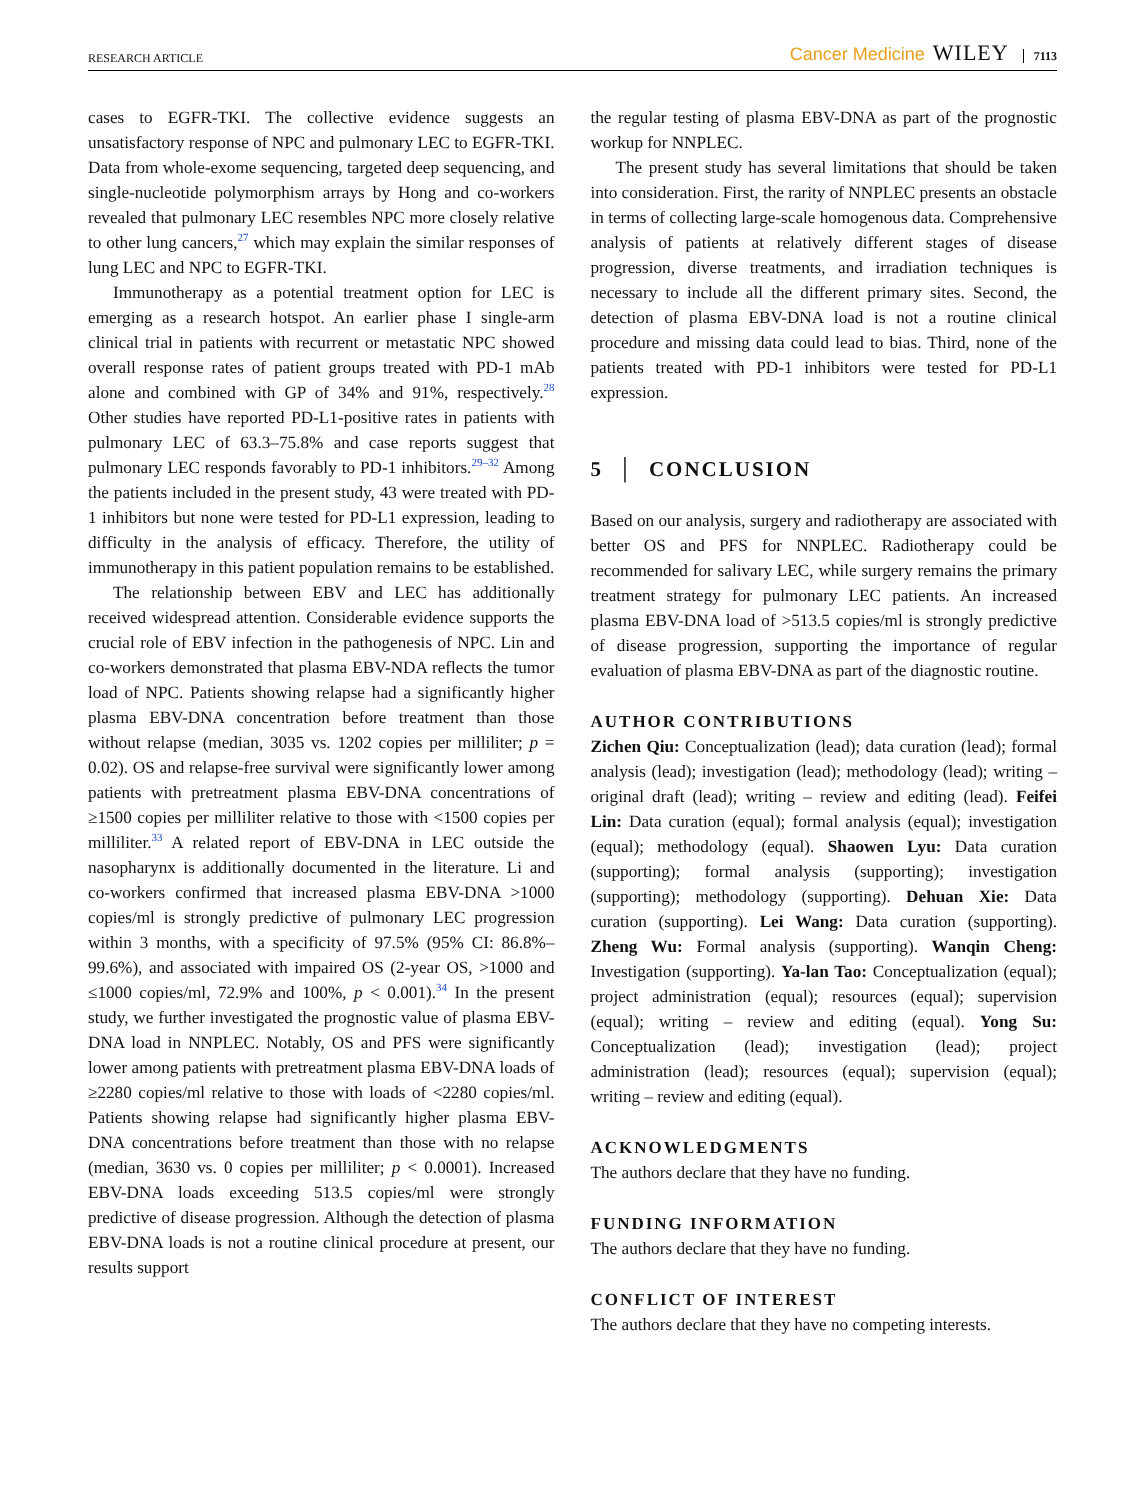RESEARCH ARTICLE Cancer Medicine WILEY 7113
cases to EGFR-TKI. The collective evidence suggests an unsatisfactory response of NPC and pulmonary LEC to EGFR-TKI. Data from whole-exome sequencing, targeted deep sequencing, and single-nucleotide polymorphism arrays by Hong and co-workers revealed that pulmonary LEC resembles NPC more closely relative to other lung cancers,<sup>27</sup> which may explain the similar responses of lung LEC and NPC to EGFR-TKI.
Immunotherapy as a potential treatment option for LEC is emerging as a research hotspot. An earlier phase I single-arm clinical trial in patients with recurrent or metastatic NPC showed overall response rates of patient groups treated with PD-1 mAb alone and combined with GP of 34% and 91%, respectively.<sup>28</sup> Other studies have reported PD-L1-positive rates in patients with pulmonary LEC of 63.3–75.8% and case reports suggest that pulmonary LEC responds favorably to PD-1 inhibitors.<sup>29–32</sup> Among the patients included in the present study, 43 were treated with PD-1 inhibitors but none were tested for PD-L1 expression, leading to difficulty in the analysis of efficacy. Therefore, the utility of immunotherapy in this patient population remains to be established.
The relationship between EBV and LEC has additionally received widespread attention. Considerable evidence supports the crucial role of EBV infection in the pathogenesis of NPC. Lin and co-workers demonstrated that plasma EBV-NDA reflects the tumor load of NPC. Patients showing relapse had a significantly higher plasma EBV-DNA concentration before treatment than those without relapse (median, 3035 vs. 1202 copies per milliliter; p = 0.02). OS and relapse-free survival were significantly lower among patients with pretreatment plasma EBV-DNA concentrations of ≥1500 copies per milliliter relative to those with <1500 copies per milliliter.<sup>33</sup> A related report of EBV-DNA in LEC outside the nasopharynx is additionally documented in the literature. Li and co-workers confirmed that increased plasma EBV-DNA >1000 copies/ml is strongly predictive of pulmonary LEC progression within 3 months, with a specificity of 97.5% (95% CI: 86.8%–99.6%), and associated with impaired OS (2-year OS, >1000 and ≤1000 copies/ml, 72.9% and 100%, p < 0.001).<sup>34</sup> In the present study, we further investigated the prognostic value of plasma EBV-DNA load in NNPLEC. Notably, OS and PFS were significantly lower among patients with pretreatment plasma EBV-DNA loads of ≥2280 copies/ml relative to those with loads of <2280 copies/ml. Patients showing relapse had significantly higher plasma EBV-DNA concentrations before treatment than those with no relapse (median, 3630 vs. 0 copies per milliliter; p < 0.0001). Increased EBV-DNA loads exceeding 513.5 copies/ml were strongly predictive of disease progression. Although the detection of plasma EBV-DNA loads is not a routine clinical procedure at present, our results support
the regular testing of plasma EBV-DNA as part of the prognostic workup for NNPLEC.
The present study has several limitations that should be taken into consideration. First, the rarity of NNPLEC presents an obstacle in terms of collecting large-scale homogenous data. Comprehensive analysis of patients at relatively different stages of disease progression, diverse treatments, and irradiation techniques is necessary to include all the different primary sites. Second, the detection of plasma EBV-DNA load is not a routine clinical procedure and missing data could lead to bias. Third, none of the patients treated with PD-1 inhibitors were tested for PD-L1 expression.
5 │ CONCLUSION
Based on our analysis, surgery and radiotherapy are associated with better OS and PFS for NNPLEC. Radiotherapy could be recommended for salivary LEC, while surgery remains the primary treatment strategy for pulmonary LEC patients. An increased plasma EBV-DNA load of >513.5 copies/ml is strongly predictive of disease progression, supporting the importance of regular evaluation of plasma EBV-DNA as part of the diagnostic routine.
AUTHOR CONTRIBUTIONS
Zichen Qiu: Conceptualization (lead); data curation (lead); formal analysis (lead); investigation (lead); methodology (lead); writing – original draft (lead); writing – review and editing (lead). Feifei Lin: Data curation (equal); formal analysis (equal); investigation (equal); methodology (equal). Shaowen Lyu: Data curation (supporting); formal analysis (supporting); investigation (supporting); methodology (supporting). Dehuan Xie: Data curation (supporting). Lei Wang: Data curation (supporting). Zheng Wu: Formal analysis (supporting). Wanqin Cheng: Investigation (supporting). Ya-lan Tao: Conceptualization (equal); project administration (equal); resources (equal); supervision (equal); writing – review and editing (equal). Yong Su: Conceptualization (lead); investigation (lead); project administration (lead); resources (equal); supervision (equal); writing – review and editing (equal).
ACKNOWLEDGMENTS
The authors declare that they have no funding.
FUNDING INFORMATION
The authors declare that they have no funding.
CONFLICT OF INTEREST
The authors declare that they have no competing interests.